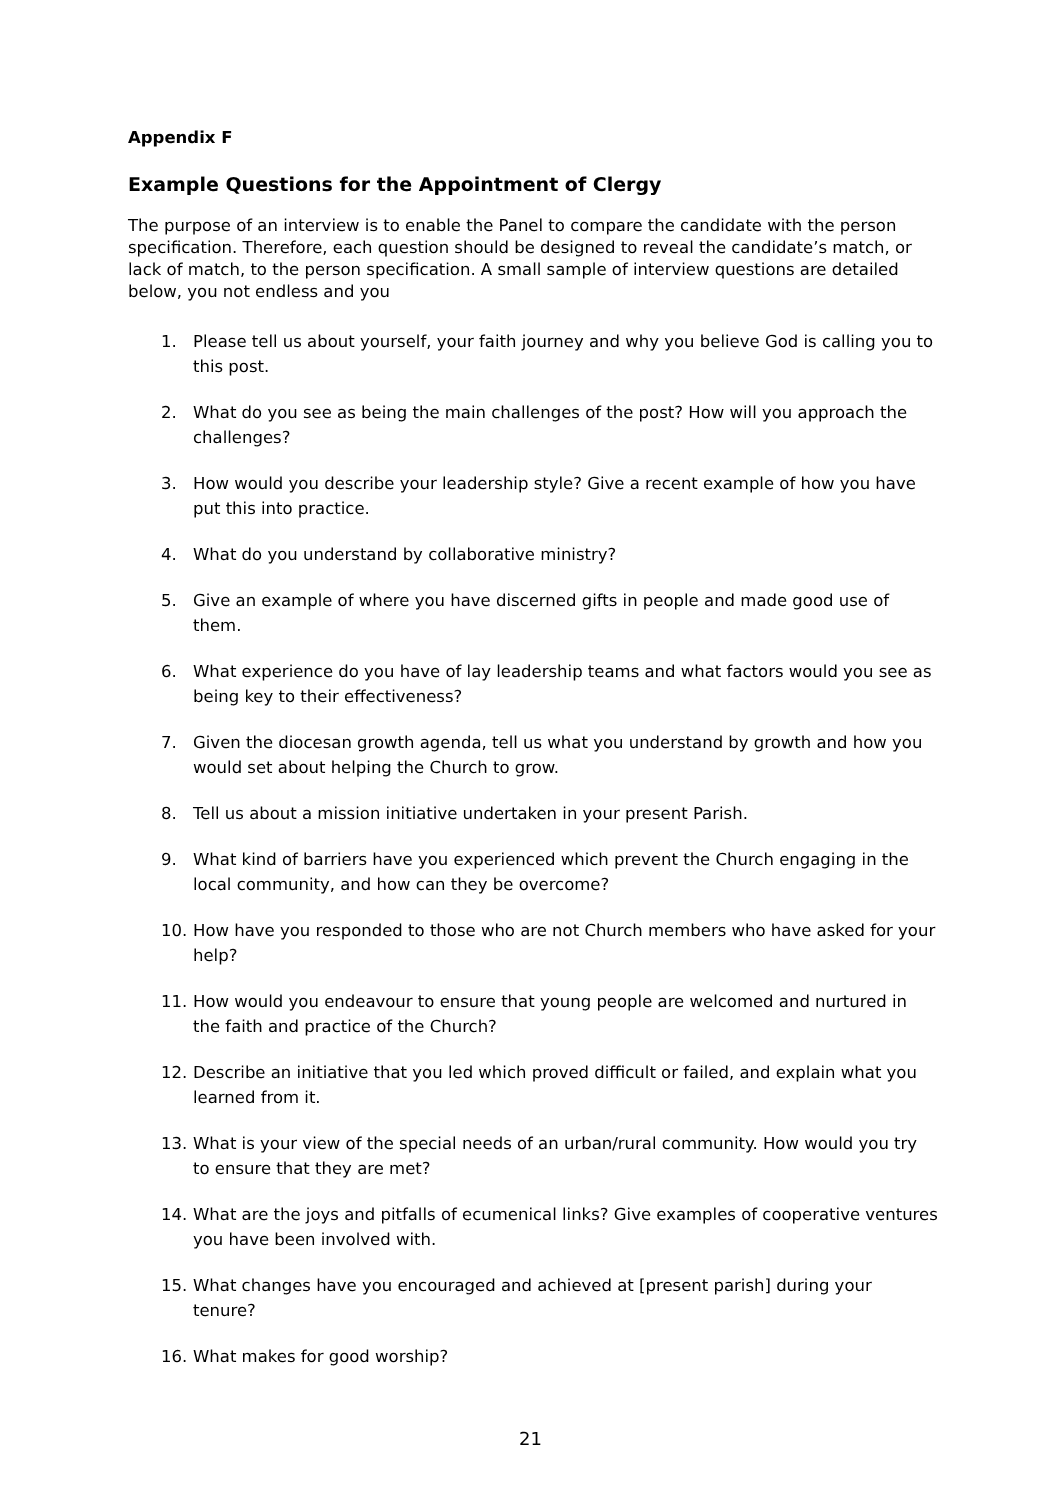Appendix F
Example Questions for the Appointment of Clergy
The purpose of an interview is to enable the Panel to compare the candidate with the person specification. Therefore, each question should be designed to reveal the candidate’s match, or lack of match, to the person specification. A small sample of interview questions are detailed below, you not endless and you
1. Please tell us about yourself, your faith journey and why you believe God is calling you to this post.
2. What do you see as being the main challenges of the post? How will you approach the challenges?
3. How would you describe your leadership style? Give a recent example of how you have put this into practice.
4. What do you understand by collaborative ministry?
5. Give an example of where you have discerned gifts in people and made good use of them.
6. What experience do you have of lay leadership teams and what factors would you see as being key to their effectiveness?
7. Given the diocesan growth agenda, tell us what you understand by growth and how you would set about helping the Church to grow.
8. Tell us about a mission initiative undertaken in your present Parish.
9. What kind of barriers have you experienced which prevent the Church engaging in the local community, and how can they be overcome?
10. How have you responded to those who are not Church members who have asked for your help?
11. How would you endeavour to ensure that young people are welcomed and nurtured in the faith and practice of the Church?
12. Describe an initiative that you led which proved difficult or failed, and explain what you learned from it.
13. What is your view of the special needs of an urban/rural community. How would you try to ensure that they are met?
14. What are the joys and pitfalls of ecumenical links? Give examples of cooperative ventures you have been involved with.
15. What changes have you encouraged and achieved at [present parish] during your tenure?
16. What makes for good worship?
21